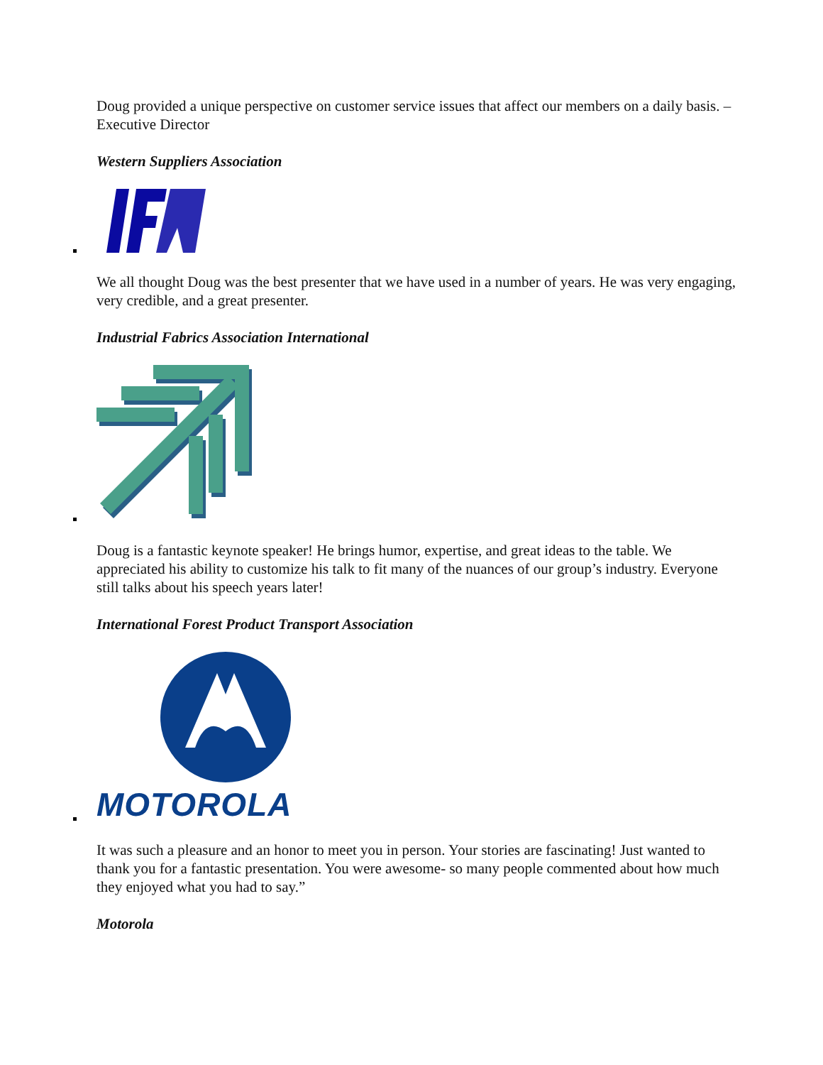Doug provided a unique perspective on customer service issues that affect our members on a daily basis. – Executive Director
Western Suppliers Association
We all thought Doug was the best presenter that we have used in a number of years. He was very engaging, very credible, and a great presenter.
Industrial Fabrics Association International
Doug is a fantastic keynote speaker! He brings humor, expertise, and great ideas to the table. We appreciated his ability to customize his talk to fit many of the nuances of our group’s industry. Everyone still talks about his speech years later!
International Forest Product Transport Association
MOTOROLA
It was such a pleasure and an honor to meet you in person. Your stories are fascinating! Just wanted to thank you for a fantastic presentation. You were awesome- so many people commented about how much they enjoyed what you had to say.”
Motorola